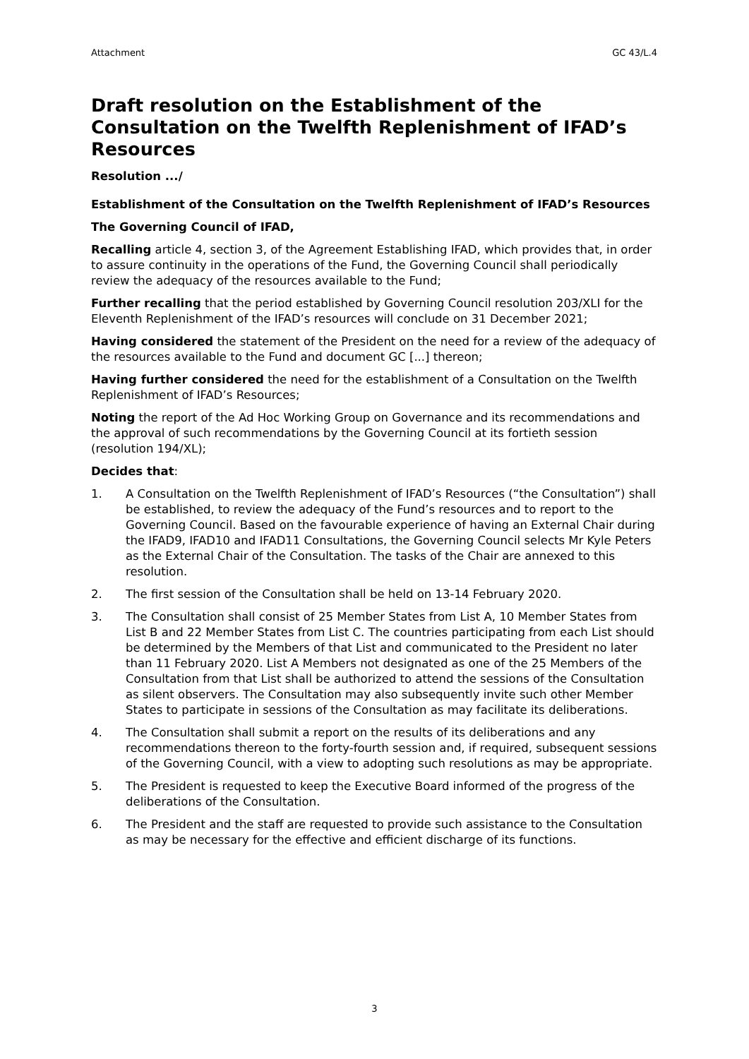Attachment GC 43/L.4
Draft resolution on the Establishment of the Consultation on the Twelfth Replenishment of IFAD’s Resources
Resolution .../
Establishment of the Consultation on the Twelfth Replenishment of IFAD’s Resources
The Governing Council of IFAD,
Recalling article 4, section 3, of the Agreement Establishing IFAD, which provides that, in order to assure continuity in the operations of the Fund, the Governing Council shall periodically review the adequacy of the resources available to the Fund;
Further recalling that the period established by Governing Council resolution 203/XLI for the Eleventh Replenishment of the IFAD’s resources will conclude on 31 December 2021;
Having considered the statement of the President on the need for a review of the adequacy of the resources available to the Fund and document GC [...] thereon;
Having further considered the need for the establishment of a Consultation on the Twelfth Replenishment of IFAD’s Resources;
Noting the report of the Ad Hoc Working Group on Governance and its recommendations and the approval of such recommendations by the Governing Council at its fortieth session (resolution 194/XL);
Decides that:
1. A Consultation on the Twelfth Replenishment of IFAD’s Resources (“the Consultation”) shall be established, to review the adequacy of the Fund’s resources and to report to the Governing Council. Based on the favourable experience of having an External Chair during the IFAD9, IFAD10 and IFAD11 Consultations, the Governing Council selects Mr Kyle Peters as the External Chair of the Consultation. The tasks of the Chair are annexed to this resolution.
2. The first session of the Consultation shall be held on 13-14 February 2020.
3. The Consultation shall consist of 25 Member States from List A, 10 Member States from List B and 22 Member States from List C. The countries participating from each List should be determined by the Members of that List and communicated to the President no later than 11 February 2020. List A Members not designated as one of the 25 Members of the Consultation from that List shall be authorized to attend the sessions of the Consultation as silent observers. The Consultation may also subsequently invite such other Member States to participate in sessions of the Consultation as may facilitate its deliberations.
4. The Consultation shall submit a report on the results of its deliberations and any recommendations thereon to the forty-fourth session and, if required, subsequent sessions of the Governing Council, with a view to adopting such resolutions as may be appropriate.
5. The President is requested to keep the Executive Board informed of the progress of the deliberations of the Consultation.
6. The President and the staff are requested to provide such assistance to the Consultation as may be necessary for the effective and efficient discharge of its functions.
3